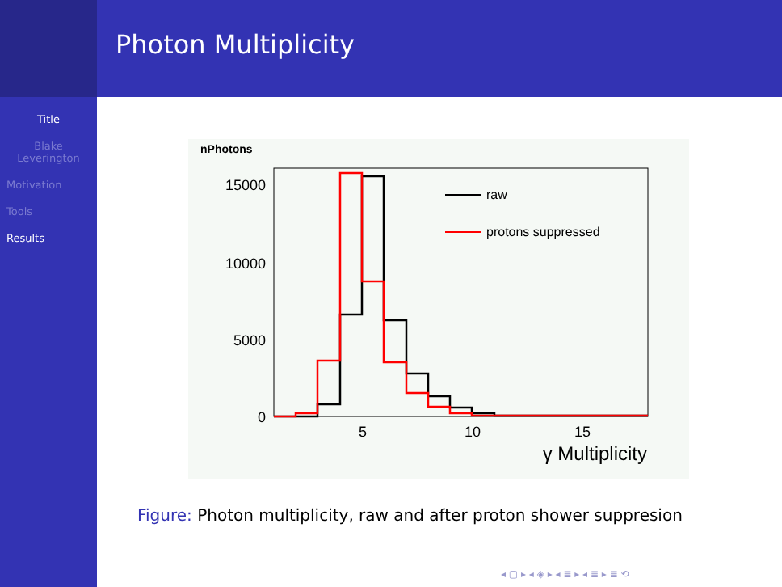Photon Multiplicity
Title
Blake
Leverington
Motivation
Tools
Results
nPhotons
15000
10000
5000
0
5
10
15
γ Multiplicity
raw
protons suppressed
Figure: Photon multiplicity, raw and after proton shower suppresion
◂ ▢ ▸ ◂ ◈ ▸ ◂ ≣ ▸ ◂ ≣ ▸ ≣ ⟲